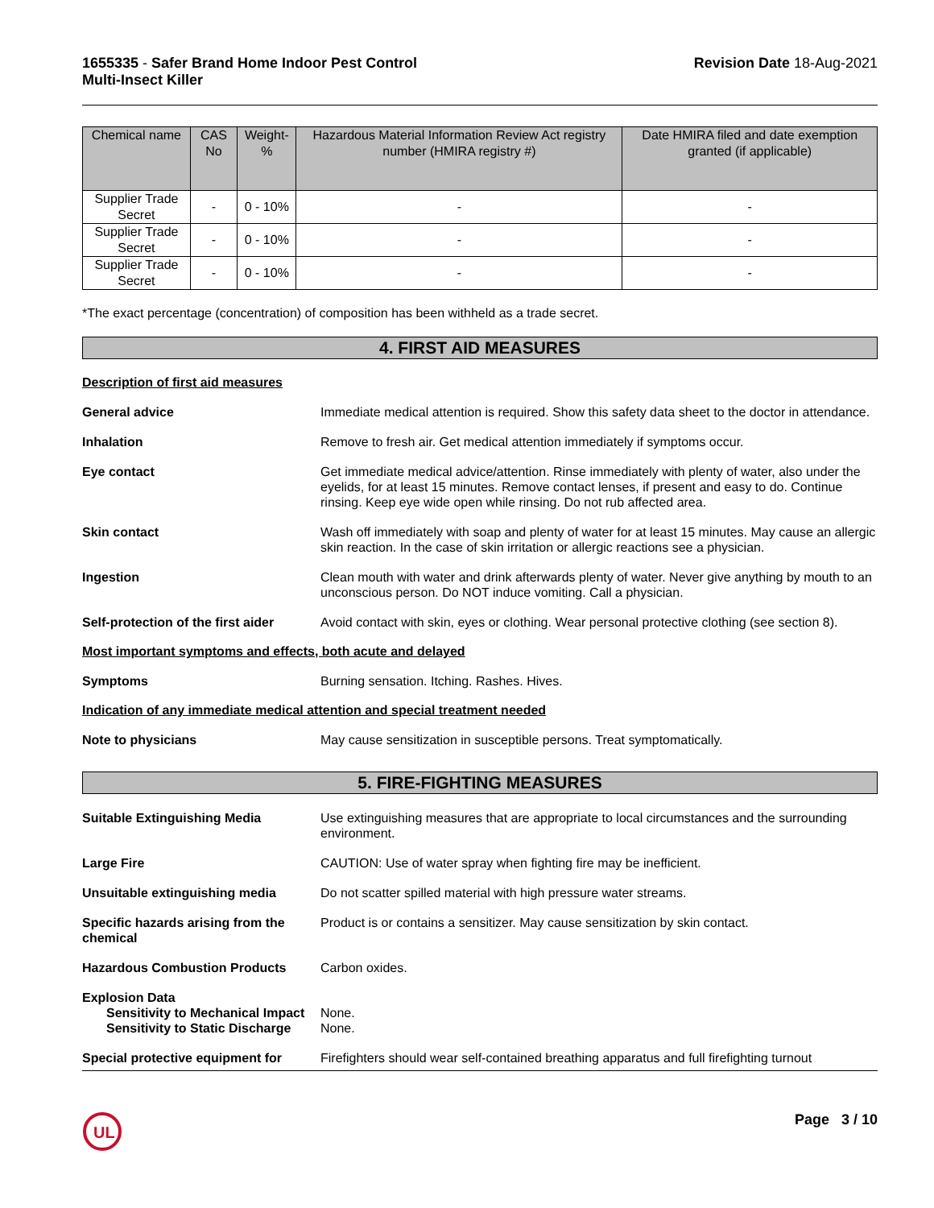1655335 - Safer Brand Home Indoor Pest Control
Multi-Insect Killer
Revision Date 18-Aug-2021
| Chemical name | CAS No | Weight-% | Hazardous Material Information Review Act registry number (HMIRA registry #) | Date HMIRA filed and date exemption granted (if applicable) |
| --- | --- | --- | --- | --- |
| Supplier Trade Secret | - | 0 - 10% | - | - |
| Supplier Trade Secret | - | 0 - 10% | - | - |
| Supplier Trade Secret | - | 0 - 10% | - | - |
*The exact percentage (concentration) of composition has been withheld as a trade secret.
4. FIRST AID MEASURES
Description of first aid measures
General advice Immediate medical attention is required. Show this safety data sheet to the doctor in attendance.
Inhalation Remove to fresh air. Get medical attention immediately if symptoms occur.
Eye contact Get immediate medical advice/attention. Rinse immediately with plenty of water, also under the eyelids, for at least 15 minutes. Remove contact lenses, if present and easy to do. Continue rinsing. Keep eye wide open while rinsing. Do not rub affected area.
Skin contact Wash off immediately with soap and plenty of water for at least 15 minutes. May cause an allergic skin reaction. In the case of skin irritation or allergic reactions see a physician.
Ingestion Clean mouth with water and drink afterwards plenty of water. Never give anything by mouth to an unconscious person. Do NOT induce vomiting. Call a physician.
Self-protection of the first aider
Avoid contact with skin, eyes or clothing. Wear personal protective clothing (see section 8).
Most important symptoms and effects, both acute and delayed
Symptoms Burning sensation. Itching. Rashes. Hives.
Indication of any immediate medical attention and special treatment needed
Note to physicians May cause sensitization in susceptible persons. Treat symptomatically.
5. FIRE-FIGHTING MEASURES
Suitable Extinguishing Media Use extinguishing measures that are appropriate to local circumstances and the surrounding environment.
Large Fire CAUTION: Use of water spray when fighting fire may be inefficient.
Unsuitable extinguishing media Do not scatter spilled material with high pressure water streams.
Specific hazards arising from the chemical
Product is or contains a sensitizer. May cause sensitization by skin contact.
Hazardous Combustion Products Carbon oxides.
Explosion Data
Sensitivity to Mechanical Impact
None.
Sensitivity to Static Discharge
None.
Special protective equipment for
Firefighters should wear self-contained breathing apparatus and full firefighting turnout
UL
Page 3 / 10